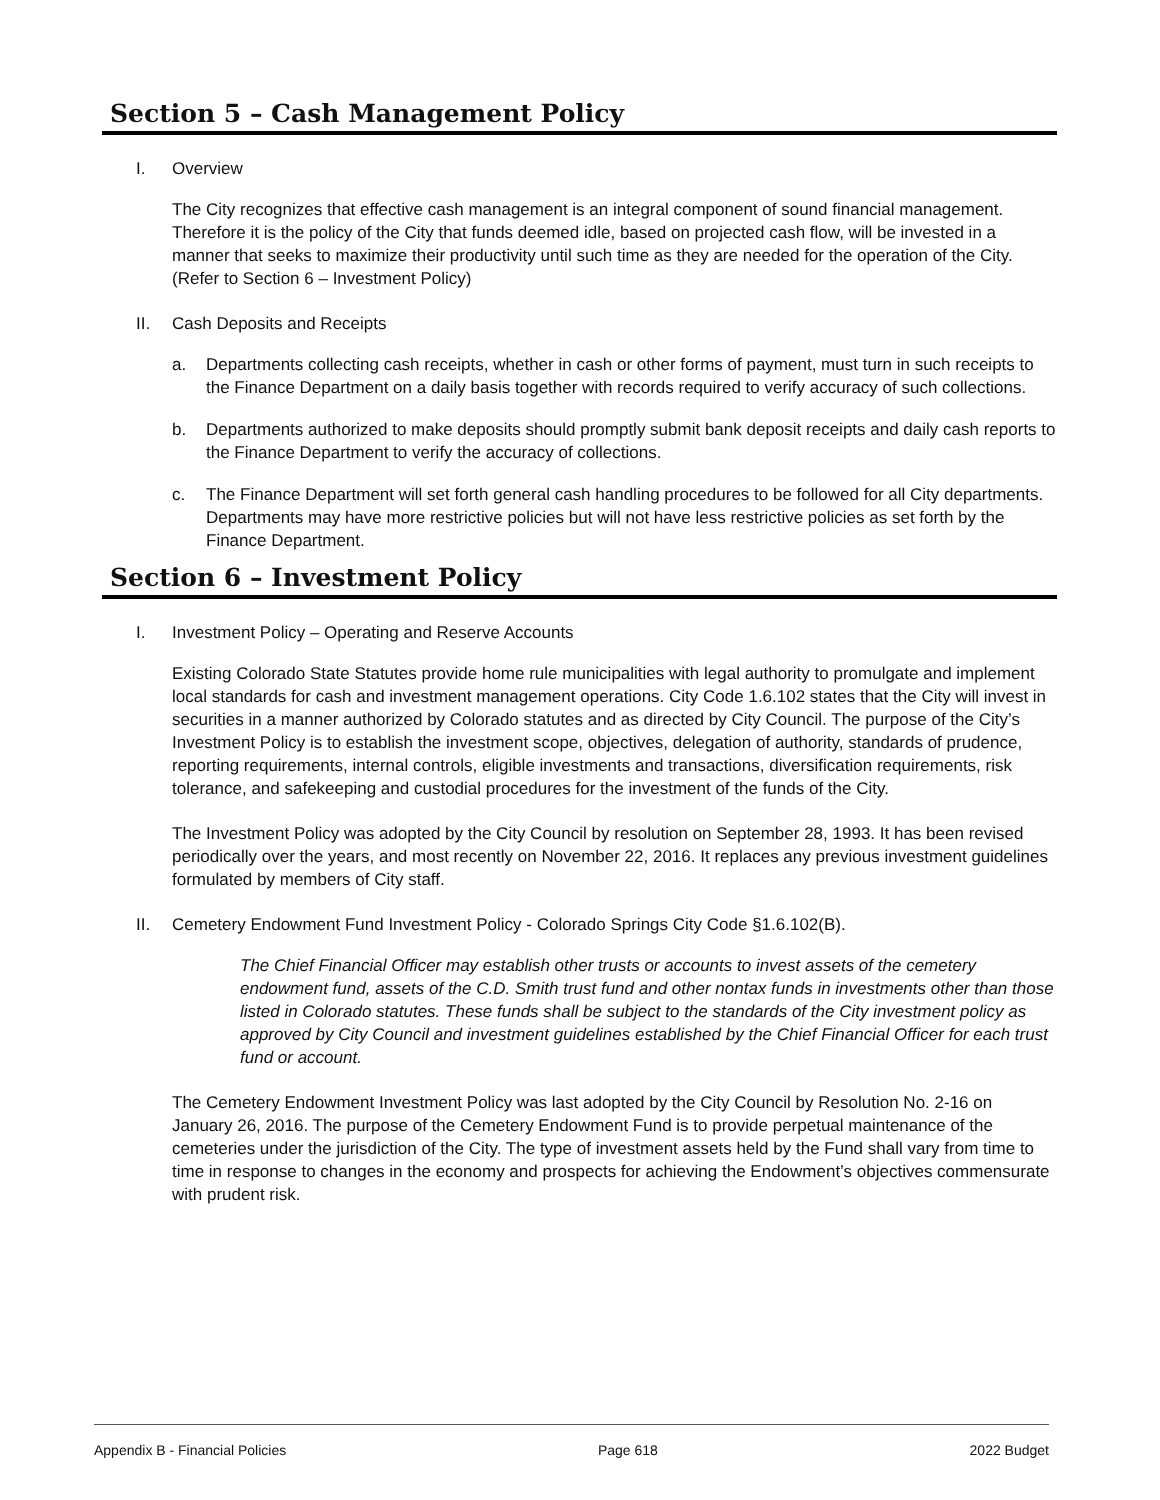Section 5 – Cash Management Policy
I. Overview
The City recognizes that effective cash management is an integral component of sound financial management. Therefore it is the policy of the City that funds deemed idle, based on projected cash flow, will be invested in a manner that seeks to maximize their productivity until such time as they are needed for the operation of the City. (Refer to Section 6 – Investment Policy)
II. Cash Deposits and Receipts
a. Departments collecting cash receipts, whether in cash or other forms of payment, must turn in such receipts to the Finance Department on a daily basis together with records required to verify accuracy of such collections.
b. Departments authorized to make deposits should promptly submit bank deposit receipts and daily cash reports to the Finance Department to verify the accuracy of collections.
c. The Finance Department will set forth general cash handling procedures to be followed for all City departments. Departments may have more restrictive policies but will not have less restrictive policies as set forth by the Finance Department.
Section 6 – Investment Policy
I. Investment Policy – Operating and Reserve Accounts
Existing Colorado State Statutes provide home rule municipalities with legal authority to promulgate and implement local standards for cash and investment management operations. City Code 1.6.102 states that the City will invest in securities in a manner authorized by Colorado statutes and as directed by City Council. The purpose of the City’s Investment Policy is to establish the investment scope, objectives, delegation of authority, standards of prudence, reporting requirements, internal controls, eligible investments and transactions, diversification requirements, risk tolerance, and safekeeping and custodial procedures for the investment of the funds of the City.
The Investment Policy was adopted by the City Council by resolution on September 28, 1993. It has been revised periodically over the years, and most recently on November 22, 2016. It replaces any previous investment guidelines formulated by members of City staff.
II. Cemetery Endowment Fund Investment Policy - Colorado Springs City Code §1.6.102(B).
The Chief Financial Officer may establish other trusts or accounts to invest assets of the cemetery endowment fund, assets of the C.D. Smith trust fund and other nontax funds in investments other than those listed in Colorado statutes. These funds shall be subject to the standards of the City investment policy as approved by City Council and investment guidelines established by the Chief Financial Officer for each trust fund or account.
The Cemetery Endowment Investment Policy was last adopted by the City Council by Resolution No. 2-16 on January 26, 2016. The purpose of the Cemetery Endowment Fund is to provide perpetual maintenance of the cemeteries under the jurisdiction of the City. The type of investment assets held by the Fund shall vary from time to time in response to changes in the economy and prospects for achieving the Endowment’s objectives commensurate with prudent risk.
Appendix B - Financial Policies Page 618 2022 Budget